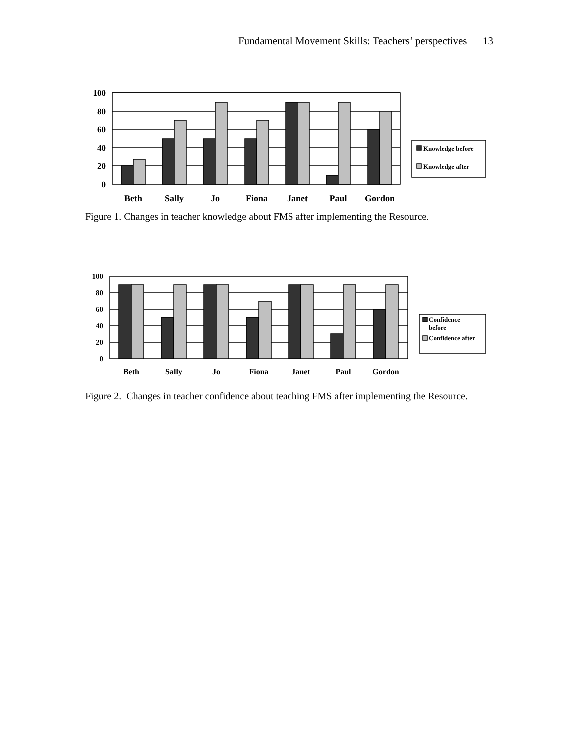Fundamental Movement Skills: Teachers’ perspectives 13
100
80
60
40
20
0
Beth
Sally
Jo
Fiona
Janet
Paul
Gordon
Knowledge before
Knowledge after
Figure 1. Changes in teacher knowledge about FMS after implementing the Resource.
100
80
60
40
20
0
Beth
Sally
Jo
Fiona
Janet
Paul
Gordon
Confidence
before
Confidence after
Figure 2. Changes in teacher confidence about teaching FMS after implementing the Resource.